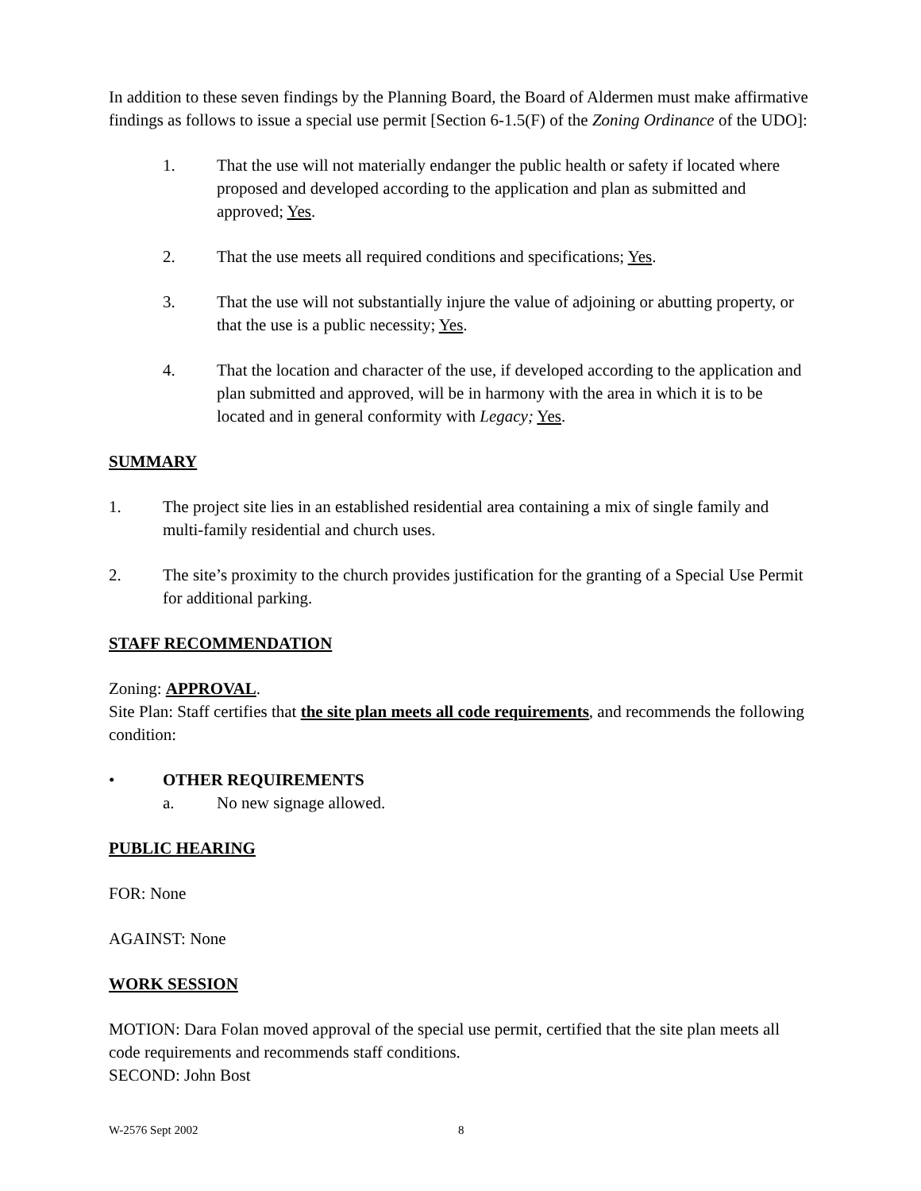In addition to these seven findings by the Planning Board, the Board of Aldermen must make affirmative findings as follows to issue a special use permit [Section 6-1.5(F) of the Zoning Ordinance of the UDO]:
1. That the use will not materially endanger the public health or safety if located where proposed and developed according to the application and plan as submitted and approved; Yes.
2. That the use meets all required conditions and specifications; Yes.
3. That the use will not substantially injure the value of adjoining or abutting property, or that the use is a public necessity; Yes.
4. That the location and character of the use, if developed according to the application and plan submitted and approved, will be in harmony with the area in which it is to be located and in general conformity with Legacy; Yes.
SUMMARY
1. The project site lies in an established residential area containing a mix of single family and multi-family residential and church uses.
2. The site’s proximity to the church provides justification for the granting of a Special Use Permit for additional parking.
STAFF RECOMMENDATION
Zoning: APPROVAL.
Site Plan: Staff certifies that the site plan meets all code requirements, and recommends the following condition:
• OTHER REQUIREMENTS
a. No new signage allowed.
PUBLIC HEARING
FOR: None
AGAINST: None
WORK SESSION
MOTION: Dara Folan moved approval of the special use permit, certified that the site plan meets all code requirements and recommends staff conditions.
SECOND: John Bost
W-2576 Sept 2002 8